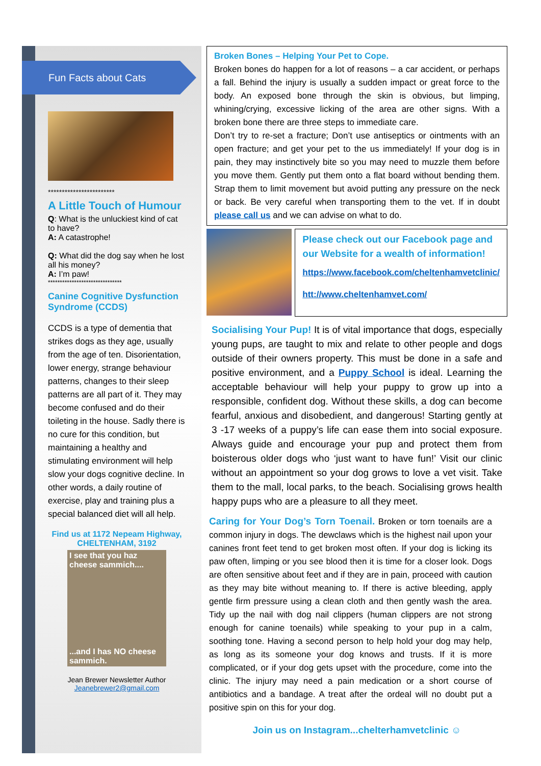Fun Facts about Cats
************************
A Little Touch of Humour
Q: What is the unluckiest kind of cat to have?
A: A catastrophe!
Q: What did the dog say when he lost all his money?
A: I’m paw!
*******************************
Canine Cognitive Dysfunction Syndrome (CCDS)
CCDS is a type of dementia that strikes dogs as they age, usually from the age of ten. Disorientation, lower energy, strange behaviour patterns, changes to their sleep patterns are all part of it. They may become confused and do their toileting in the house. Sadly there is no cure for this condition, but maintaining a healthy and stimulating environment will help slow your dogs cognitive decline. In other words, a daily routine of exercise, play and training plus a special balanced diet will all help.
Find us at 1172 Nepeam Highway, CHELTENHAM, 3192
I see that you haz cheese sammich.......and I has NO cheese sammich.
Jean Brewer Newsletter Author
Jeanebrewer2@gmail.com
Broken Bones – Helping Your Pet to Cope.
Broken bones do happen for a lot of reasons – a car accident, or perhaps a fall. Behind the injury is usually a sudden impact or great force to the body. An exposed bone through the skin is obvious, but limping, whining/crying, excessive licking of the area are other signs. With a broken bone there are three steps to immediate care.
Don’t try to re-set a fracture; Don’t use antiseptics or ointments with an open fracture; and get your pet to the us immediately! If your dog is in pain, they may instinctively bite so you may need to muzzle them before you move them. Gently put them onto a flat board without bending them. Strap them to limit movement but avoid putting any pressure on the neck or back. Be very careful when transporting them to the vet. If in doubt please call us and we can advise on what to do.
Please check out our Facebook page and our Website for a wealth of information!
https://www.facebook.com/cheltenhamvetclinic/
htt://www.cheltenhamvet.com/
Socialising Your Pup! It is of vital importance that dogs, especially young pups, are taught to mix and relate to other people and dogs outside of their owners property. This must be done in a safe and positive environment, and a Puppy School is ideal. Learning the acceptable behaviour will help your puppy to grow up into a responsible, confident dog. Without these skills, a dog can become fearful, anxious and disobedient, and dangerous! Starting gently at 3 -17 weeks of a puppy’s life can ease them into social exposure. Always guide and encourage your pup and protect them from boisterous older dogs who ‘just want to have fun!’ Visit our clinic without an appointment so your dog grows to love a vet visit. Take them to the mall, local parks, to the beach. Socialising grows health happy pups who are a pleasure to all they meet.
Caring for Your Dog’s Torn Toenail. Broken or torn toenails are a common injury in dogs. The dewclaws which is the highest nail upon your canines front feet tend to get broken most often. If your dog is licking its paw often, limping or you see blood then it is time for a closer look. Dogs are often sensitive about feet and if they are in pain, proceed with caution as they may bite without meaning to. If there is active bleeding, apply gentle firm pressure using a clean cloth and then gently wash the area. Tidy up the nail with dog nail clippers (human clippers are not strong enough for canine toenails) while speaking to your pup in a calm, soothing tone. Having a second person to help hold your dog may help, as long as its someone your dog knows and trusts. If it is more complicated, or if your dog gets upset with the procedure, come into the clinic. The injury may need a pain medication or a short course of antibiotics and a bandage. A treat after the ordeal will no doubt put a positive spin on this for your dog.
Join us on Instagram...chelterhamvetclinic ☺